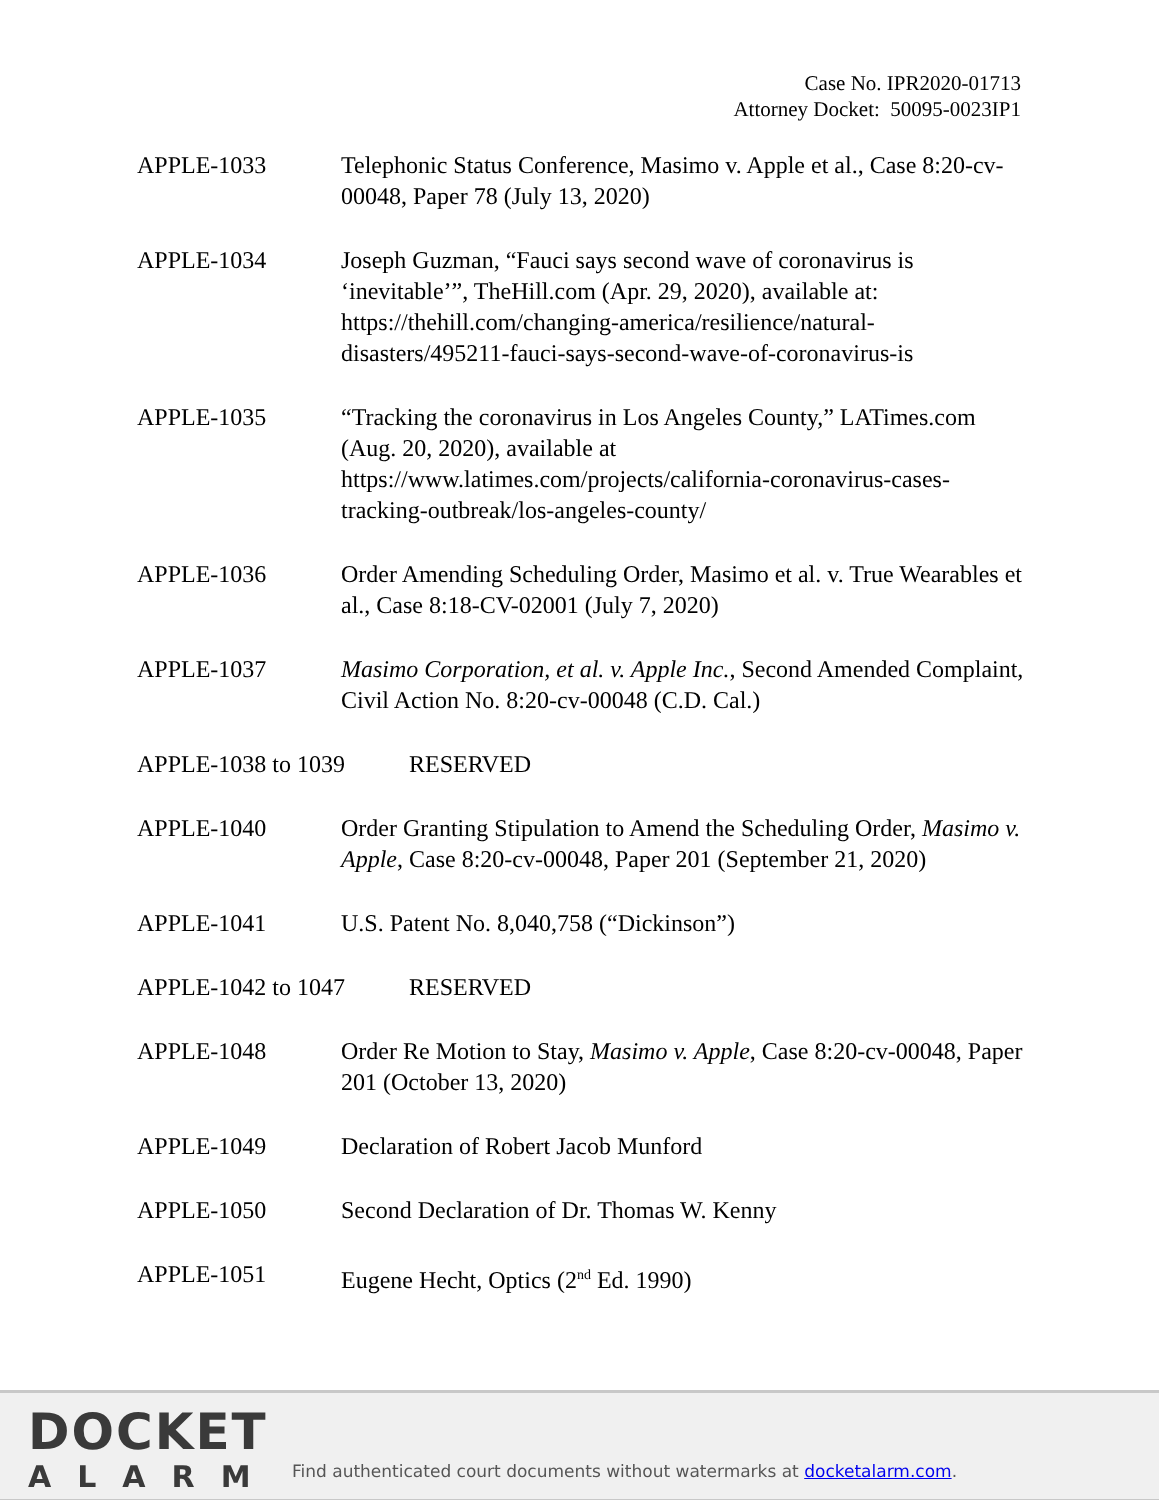Case No. IPR2020-01713
Attorney Docket: 50095-0023IP1
APPLE-1033 Telephonic Status Conference, Masimo v. Apple et al., Case 8:20-cv-00048, Paper 78 (July 13, 2020)
APPLE-1034 Joseph Guzman, “Fauci says second wave of coronavirus is ‘inevitable’”, TheHill.com (Apr. 29, 2020), available at: https://thehill.com/changing-america/resilience/natural-disasters/495211-fauci-says-second-wave-of-coronavirus-is
APPLE-1035 “Tracking the coronavirus in Los Angeles County,” LATimes.com (Aug. 20, 2020), available at https://www.latimes.com/projects/california-coronavirus-cases-tracking-outbreak/los-angeles-county/
APPLE-1036 Order Amending Scheduling Order, Masimo et al. v. True Wearables et al., Case 8:18-CV-02001 (July 7, 2020)
APPLE-1037 Masimo Corporation, et al. v. Apple Inc., Second Amended Complaint, Civil Action No. 8:20-cv-00048 (C.D. Cal.)
APPLE-1038 to 1039 RESERVED
APPLE-1040 Order Granting Stipulation to Amend the Scheduling Order, Masimo v. Apple, Case 8:20-cv-00048, Paper 201 (September 21, 2020)
APPLE-1041 U.S. Patent No. 8,040,758 (“Dickinson”)
APPLE-1042 to 1047 RESERVED
APPLE-1048 Order Re Motion to Stay, Masimo v. Apple, Case 8:20-cv-00048, Paper 201 (October 13, 2020)
APPLE-1049 Declaration of Robert Jacob Munford
APPLE-1050 Second Declaration of Dr. Thomas W. Kenny
APPLE-1051 Eugene Hecht, Optics (2<sup>nd</sup> Ed. 1990)
DOCKET
ALARM
Find authenticated court documents without watermarks at docketalarm.com.